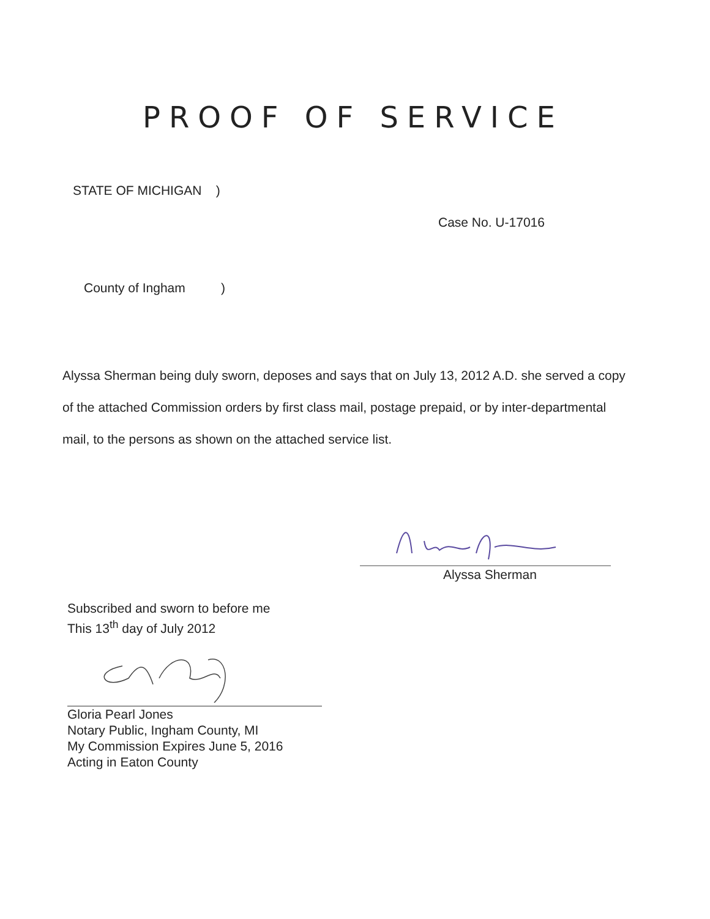PROOF OF SERVICE
STATE OF MICHIGAN )
Case No. U-17016
County of Ingham )
Alyssa Sherman being duly sworn, deposes and says that on July 13, 2012 A.D. she served a copy of the attached Commission orders by first class mail, postage prepaid, or by inter-departmental mail, to the persons as shown on the attached service list.
Alyssa Sherman
Subscribed and sworn to before me
This 13<sup>th</sup> day of July 2012
Gloria Pearl Jones
Notary Public, Ingham County, MI
My Commission Expires June 5, 2016
Acting in Eaton County